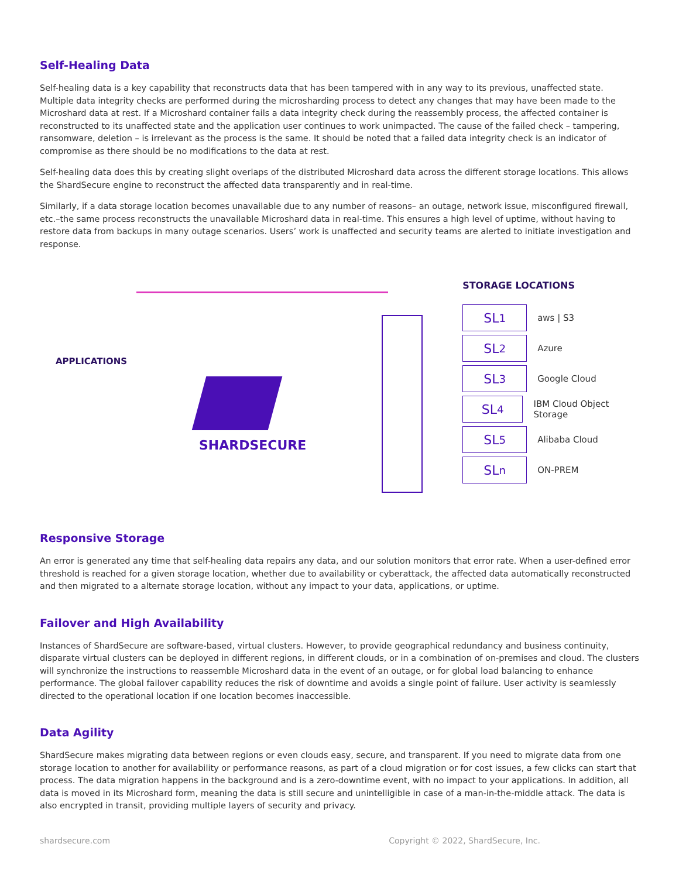Self-Healing Data
Self-healing data is a key capability that reconstructs data that has been tampered with in any way to its previous, unaffected state. Multiple data integrity checks are performed during the microsharding process to detect any changes that may have been made to the Microshard data at rest. If a Microshard container fails a data integrity check during the reassembly process, the affected container is reconstructed to its unaffected state and the application user continues to work unimpacted. The cause of the failed check – tampering, ransomware, deletion – is irrelevant as the process is the same. It should be noted that a failed data integrity check is an indicator of compromise as there should be no modifications to the data at rest.
Self-healing data does this by creating slight overlaps of the distributed Microshard data across the different storage locations. This allows the ShardSecure engine to reconstruct the affected data transparently and in real-time.
Similarly, if a data storage location becomes unavailable due to any number of reasons– an outage, network issue, misconfigured firewall, etc.–the same process reconstructs the unavailable Microshard data in real-time. This ensures a high level of uptime, without having to restore data from backups in many outage scenarios. Users’ work is unaffected and security teams are alerted to initiate investigation and response.
APPLICATIONS
SHARDSECURE
STORAGE LOCATIONS
SL<sup>1</sup>
aws | S3
SL<sup>2</sup>
Azure
SL<sup>3</sup>
Google Cloud
SL<sup>4</sup>
IBM Cloud Object Storage
SL<sup>5</sup>
Alibaba Cloud
SL<sup>n</sup>
ON-PREM
Responsive Storage
An error is generated any time that self-healing data repairs any data, and our solution monitors that error rate. When a user-defined error threshold is reached for a given storage location, whether due to availability or cyberattack, the affected data automatically reconstructed and then migrated to a alternate storage location, without any impact to your data, applications, or uptime.
Failover and High Availability
Instances of ShardSecure are software-based, virtual clusters. However, to provide geographical redundancy and business continuity, disparate virtual clusters can be deployed in different regions, in different clouds, or in a combination of on-premises and cloud. The clusters will synchronize the instructions to reassemble Microshard data in the event of an outage, or for global load balancing to enhance performance. The global failover capability reduces the risk of downtime and avoids a single point of failure. User activity is seamlessly directed to the operational location if one location becomes inaccessible.
Data Agility
ShardSecure makes migrating data between regions or even clouds easy, secure, and transparent. If you need to migrate data from one storage location to another for availability or performance reasons, as part of a cloud migration or for cost issues, a few clicks can start that process. The data migration happens in the background and is a zero-downtime event, with no impact to your applications. In addition, all data is moved in its Microshard form, meaning the data is still secure and unintelligible in case of a man-in-the-middle attack. The data is also encrypted in transit, providing multiple layers of security and privacy.
shardsecure.com Copyright © 2022, ShardSecure, Inc.